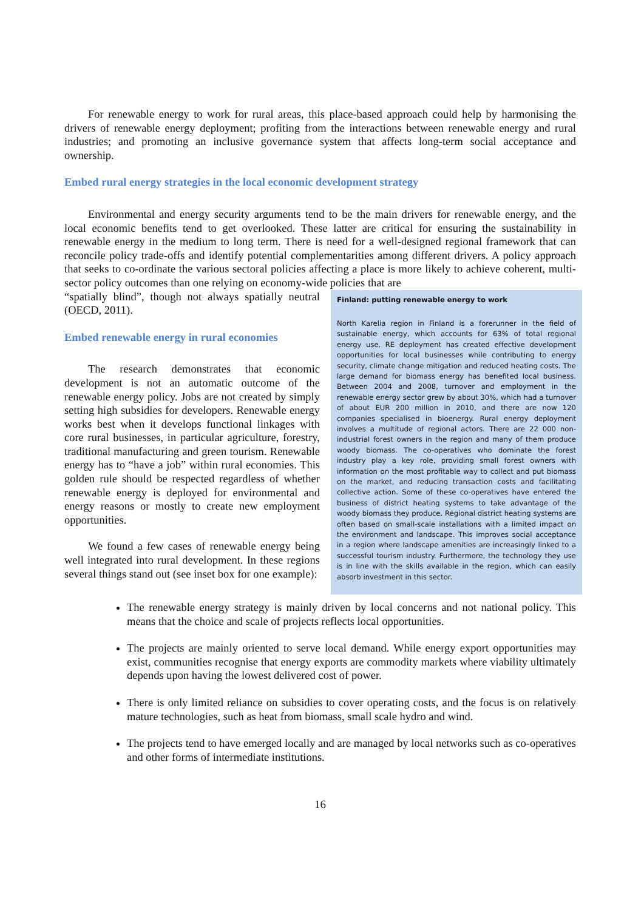For renewable energy to work for rural areas, this place-based approach could help by harmonising the drivers of renewable energy deployment; profiting from the interactions between renewable energy and rural industries; and promoting an inclusive governance system that affects long-term social acceptance and ownership.
Embed rural energy strategies in the local economic development strategy
Environmental and energy security arguments tend to be the main drivers for renewable energy, and the local economic benefits tend to get overlooked. These latter are critical for ensuring the sustainability in renewable energy in the medium to long term. There is need for a well-designed regional framework that can reconcile policy trade-offs and identify potential complementarities among different drivers. A policy approach that seeks to co-ordinate the various sectoral policies affecting a place is more likely to achieve coherent, multi-sector policy outcomes than one relying on economy-wide policies that are
Finland: putting renewable energy to work
North Karelia region in Finland is a forerunner in the field of sustainable energy, which accounts for 63% of total regional energy use. RE deployment has created effective development opportunities for local businesses while contributing to energy security, climate change mitigation and reduced heating costs. The large demand for biomass energy has benefited local business. Between 2004 and 2008, turnover and employment in the renewable energy sector grew by about 30%, which had a turnover of about EUR 200 million in 2010, and there are now 120 companies specialised in bioenergy. Rural energy deployment involves a multitude of regional actors. There are 22 000 non-industrial forest owners in the region and many of them produce woody biomass. The co-operatives who dominate the forest industry play a key role, providing small forest owners with information on the most profitable way to collect and put biomass on the market, and reducing transaction costs and facilitating collective action. Some of these co-operatives have entered the business of district heating systems to take advantage of the woody biomass they produce. Regional district heating systems are often based on small-scale installations with a limited impact on the environment and landscape. This improves social acceptance in a region where landscape amenities are increasingly linked to a successful tourism industry. Furthermore, the technology they use is in line with the skills available in the region, which can easily absorb investment in this sector.
“spatially blind”, though not always spatially neutral (OECD, 2011).
Embed renewable energy in rural economies
The research demonstrates that economic development is not an automatic outcome of the renewable energy policy. Jobs are not created by simply setting high subsidies for developers. Renewable energy works best when it develops functional linkages with core rural businesses, in particular agriculture, forestry, traditional manufacturing and green tourism. Renewable energy has to “have a job” within rural economies. This golden rule should be respected regardless of whether renewable energy is deployed for environmental and energy reasons or mostly to create new employment opportunities.
We found a few cases of renewable energy being well integrated into rural development. In these regions several things stand out (see inset box for one example):
The renewable energy strategy is mainly driven by local concerns and not national policy. This means that the choice and scale of projects reflects local opportunities.
The projects are mainly oriented to serve local demand. While energy export opportunities may exist, communities recognise that energy exports are commodity markets where viability ultimately depends upon having the lowest delivered cost of power.
There is only limited reliance on subsidies to cover operating costs, and the focus is on relatively mature technologies, such as heat from biomass, small scale hydro and wind.
The projects tend to have emerged locally and are managed by local networks such as co-operatives and other forms of intermediate institutions.
16